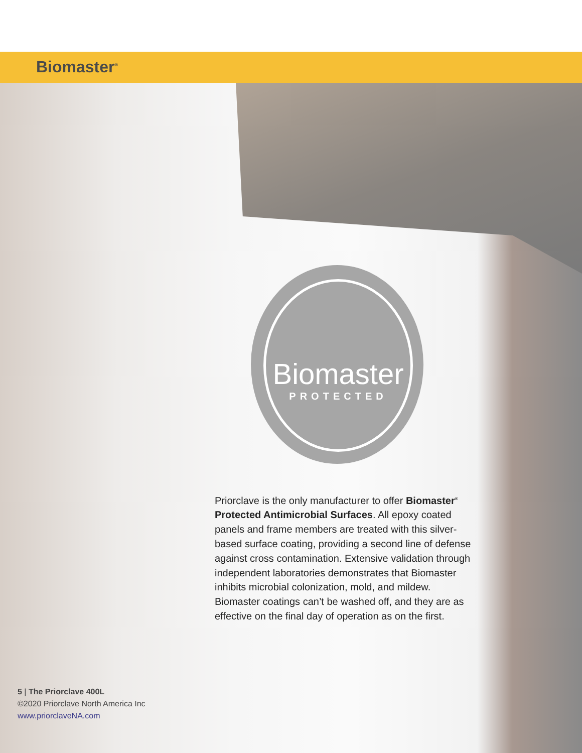Biomaster<sup>®</sup>
Biomaster
PROTECTED
Priorclave is the only manufacturer to offer Biomaster<sup>®</sup> Protected Antimicrobial Surfaces. All epoxy coated panels and frame members are treated with this silver-based surface coating, providing a second line of defense against cross contamination. Extensive validation through independent laboratories demonstrates that Biomaster inhibits microbial colonization, mold, and mildew. Biomaster coatings can’t be washed off, and they are as effective on the final day of operation as on the first.
5 | The Priorclave 400L
©2020 Priorclave North America Inc
www.priorclaveNA.com